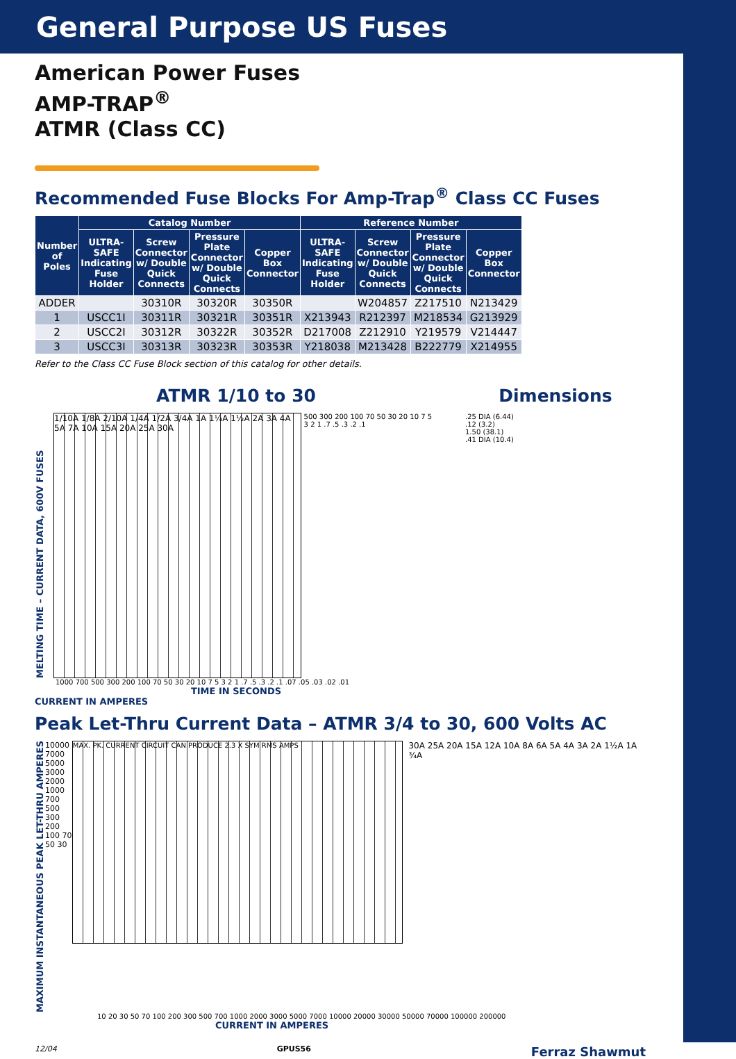General Purpose US Fuses
American Power Fuses
AMP-TRAP<sup>®</sup>
ATMR (Class CC)
Recommended Fuse Blocks For Amp-Trap<sup>®</sup> Class CC Fuses
| Number of Poles | Catalog Number | | | | Reference Number | | | |
| --- | --- | --- | --- | --- | --- | --- | --- | --- |
| | ULTRA-SAFE Indicating Fuse Holder | Screw Connector w/ Double Quick Connects | Pressure Plate Connector w/ Double Quick Connects | Copper Box Connector | ULTRA-SAFE Indicating Fuse Holder | Screw Connector w/ Double Quick Connects | Pressure Plate Connector w/ Double Quick Connects | Copper Box Connector |
| ADDER | | 30310R | 30320R | 30350R | | W204857 | Z217510 | N213429 |
| 1 | USCC1I | 30311R | 30321R | 30351R | X213943 | R212397 | M218534 | G213929 |
| 2 | USCC2I | 30312R | 30322R | 30352R | D217008 | Z212910 | Y219579 | V214447 |
| 3 | USCC3I | 30313R | 30323R | 30353R | Y218038 | M213428 | B222779 | X214955 |
Refer to the Class CC Fuse Block section of this catalog for other details.
ATMR 1/10 to 30
MELTING TIME – CURRENT DATA, 600V FUSES
1/10A 1/8A 2/10A 1/4A 1/2A 3/4A 1A 1¼A 1½A 2A 3A 4A 5A 7A 10A 15A 20A 25A 30A
500 300 200 100 70 50 30 20 10 7 5 3 2 1 .7 .5 .3 .2 .1
1000 700 500 300 200 100 70 50 30 20 10 7 5 3 2 1 .7 .5 .3 .2 .1 .07 .05 .03 .02 .01
TIME IN SECONDS
CURRENT IN AMPERES
Dimensions
.25 DIA (6.44)
.12 (3.2)
1.50 (38.1)
.41 DIA (10.4)
Peak Let-Thru Current Data – ATMR 3/4 to 30, 600 Volts AC
MAXIMUM INSTANTANEOUS PEAK LET-THRU AMPERES
10000 7000 5000 3000 2000 1000 700 500 300 200 100 70 50 30
MAX. PK. CURRENT CIRCUIT CAN PRODUCE 2.3 X SYM RMS AMPS
30A 25A 20A 15A 12A 10A 8A 6A 5A 4A 3A 2A 1½A 1A ¾A
10 20 30 50 70 100 200 300 500 700 1000 2000 3000 5000 7000 10000 20000 30000 50000 70000 100000 200000
CURRENT IN AMPERES
12/04 GPUS56 Ferraz Shawmut